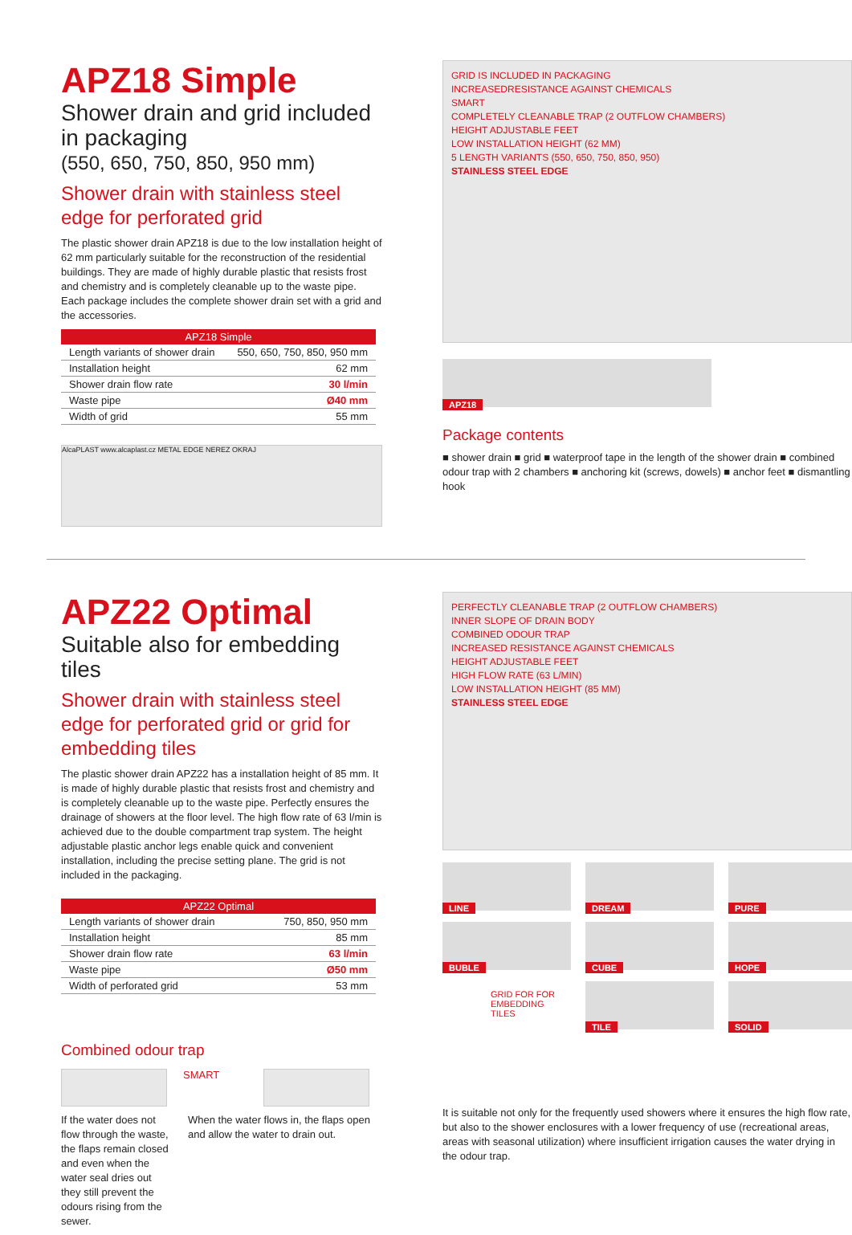APZ18 Simple
Shower drain and grid included in packaging
(550, 650, 750, 850, 950 mm)
Shower drain with stainless steel edge for perforated grid
The plastic shower drain APZ18 is due to the low installation height of 62 mm particularly suitable for the reconstruction of the residential buildings. They are made of highly durable plastic that resists frost and chemistry and is completely cleanable up to the waste pipe. Each package includes the complete shower drain set with a grid and the accessories.
| APZ18 Simple | |
| --- | --- |
| Length variants of shower drain | 550, 650, 750, 850, 950 mm |
| Installation height | 62 mm |
| Shower drain flow rate | 30 l/min |
| Waste pipe | Ø40 mm |
| Width of grid | 55 mm |
AlcaPLAST www.alcaplast.cz METAL EDGE NEREZ OKRAJ
GRID IS INCLUDED IN PACKAGING
INCREASEDRESISTANCE AGAINST CHEMICALS
SMART
COMPLETELY CLEANABLE TRAP (2 OUTFLOW CHAMBERS)
HEIGHT ADJUSTABLE FEET
LOW INSTALLATION HEIGHT (62 MM)
5 LENGTH VARIANTS (550, 650, 750, 850, 950)
STAINLESS STEEL EDGE
APZ18
Package contents
■ shower drain ■ grid ■ waterproof tape in the length of the shower drain ■ combined odour trap with 2 chambers ■ anchoring kit (screws, dowels) ■ anchor feet ■ dismantling hook
APZ22 Optimal
Suitable also for embedding tiles
Shower drain with stainless steel edge for perforated grid or grid for embedding tiles
The plastic shower drain APZ22 has a installation height of 85 mm. It is made of highly durable plastic that resists frost and chemistry and is completely cleanable up to the waste pipe. Perfectly ensures the drainage of showers at the floor level. The high flow rate of 63 l/min is achieved due to the double compartment trap system. The height adjustable plastic anchor legs enable quick and convenient installation, including the precise setting plane. The grid is not included in the packaging.
| APZ22 Optimal | |
| --- | --- |
| Length variants of shower drain | 750, 850, 950 mm |
| Installation height | 85 mm |
| Shower drain flow rate | 63 l/min |
| Waste pipe | Ø50 mm |
| Width of perforated grid | 53 mm |
Combined odour trap
SMART
If the water does not flow through the waste, the flaps remain closed and even when the water seal dries out they still prevent the odours rising from the sewer.
When the water flows in, the flaps open and allow the water to drain out.
PERFECTLY CLEANABLE TRAP (2 OUTFLOW CHAMBERS)
INNER SLOPE OF DRAIN BODY
COMBINED ODOUR TRAP
INCREASED RESISTANCE AGAINST CHEMICALS
HEIGHT ADJUSTABLE FEET
HIGH FLOW RATE (63 L/MIN)
LOW INSTALLATION HEIGHT (85 MM)
STAINLESS STEEL EDGE
LINE
DREAM
PURE
BUBLE
CUBE
HOPE
GRID FOR FOR EMBEDDING TILES
TILE
SOLID
It is suitable not only for the frequently used showers where it ensures the high flow rate, but also to the shower enclosures with a lower frequency of use (recreational areas, areas with seasonal utilization) where insufficient irrigation causes the water drying in the odour trap.